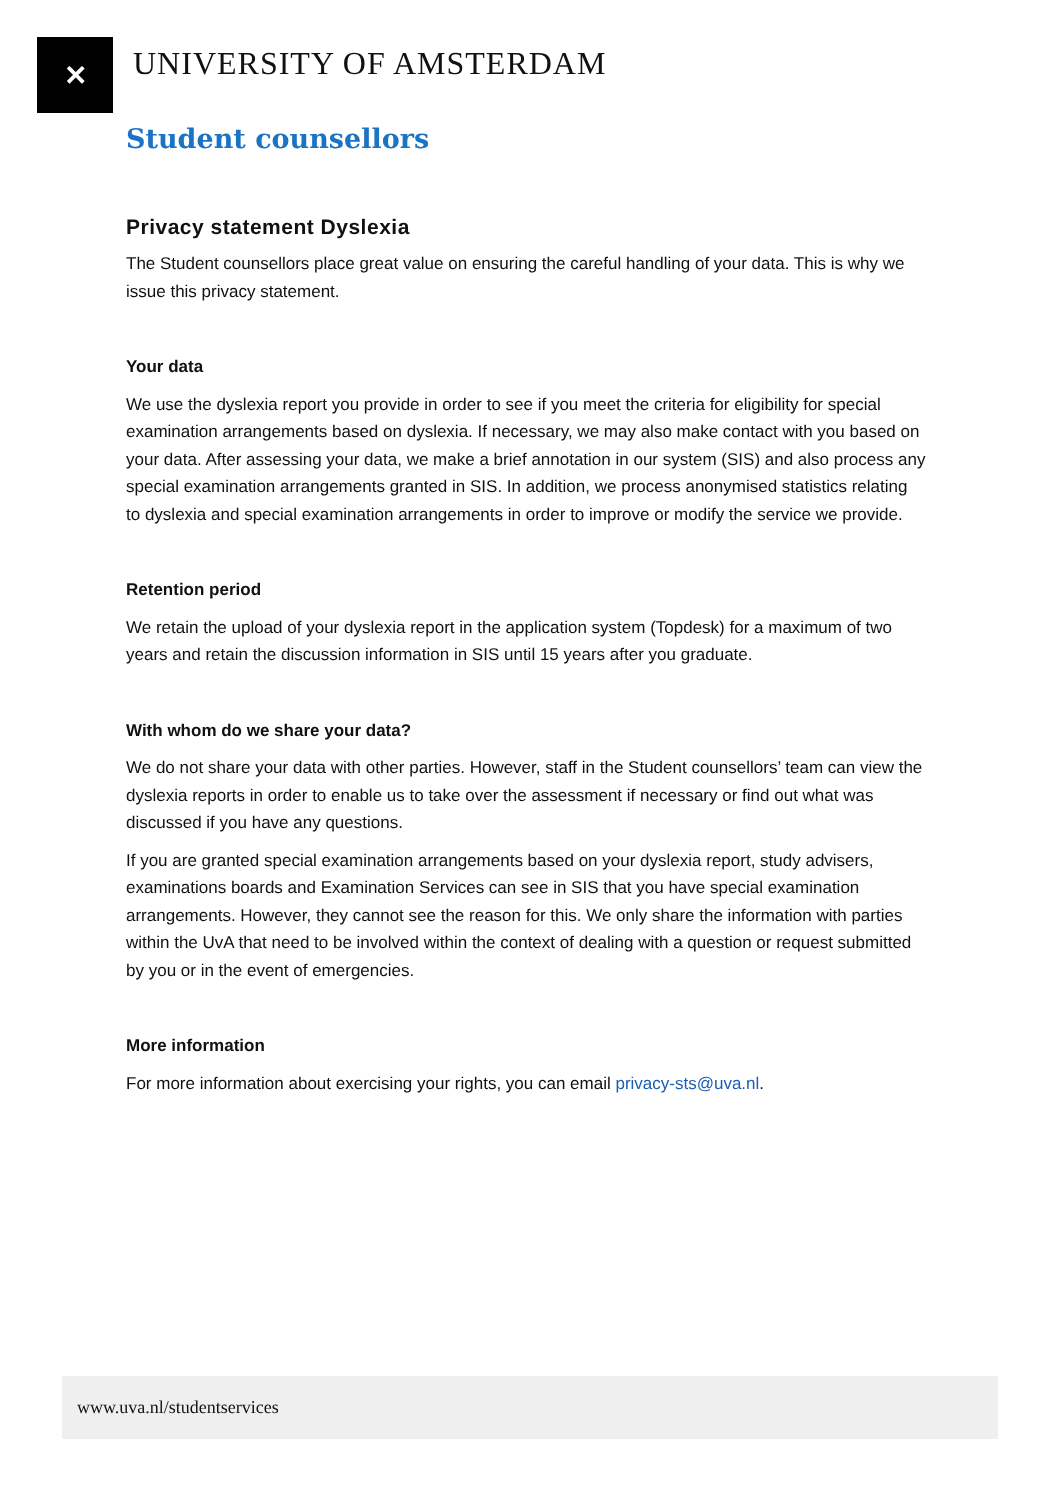✕
UNIVERSITY OF AMSTERDAM
Student counsellors
Privacy statement Dyslexia
The Student counsellors place great value on ensuring the careful handling of your data. This is why we issue this privacy statement.
Your data
We use the dyslexia report you provide in order to see if you meet the criteria for eligibility for special examination arrangements based on dyslexia. If necessary, we may also make contact with you based on your data. After assessing your data, we make a brief annotation in our system (SIS) and also process any special examination arrangements granted in SIS. In addition, we process anonymised statistics relating to dyslexia and special examination arrangements in order to improve or modify the service we provide.
Retention period
We retain the upload of your dyslexia report in the application system (Topdesk) for a maximum of two years and retain the discussion information in SIS until 15 years after you graduate.
With whom do we share your data?
We do not share your data with other parties. However, staff in the Student counsellors’ team can view the dyslexia reports in order to enable us to take over the assessment if necessary or find out what was discussed if you have any questions.
If you are granted special examination arrangements based on your dyslexia report, study advisers, examinations boards and Examination Services can see in SIS that you have special examination arrangements. However, they cannot see the reason for this. We only share the information with parties within the UvA that need to be involved within the context of dealing with a question or request submitted by you or in the event of emergencies.
More information
For more information about exercising your rights, you can email privacy-sts@uva.nl.
www.uva.nl/studentservices